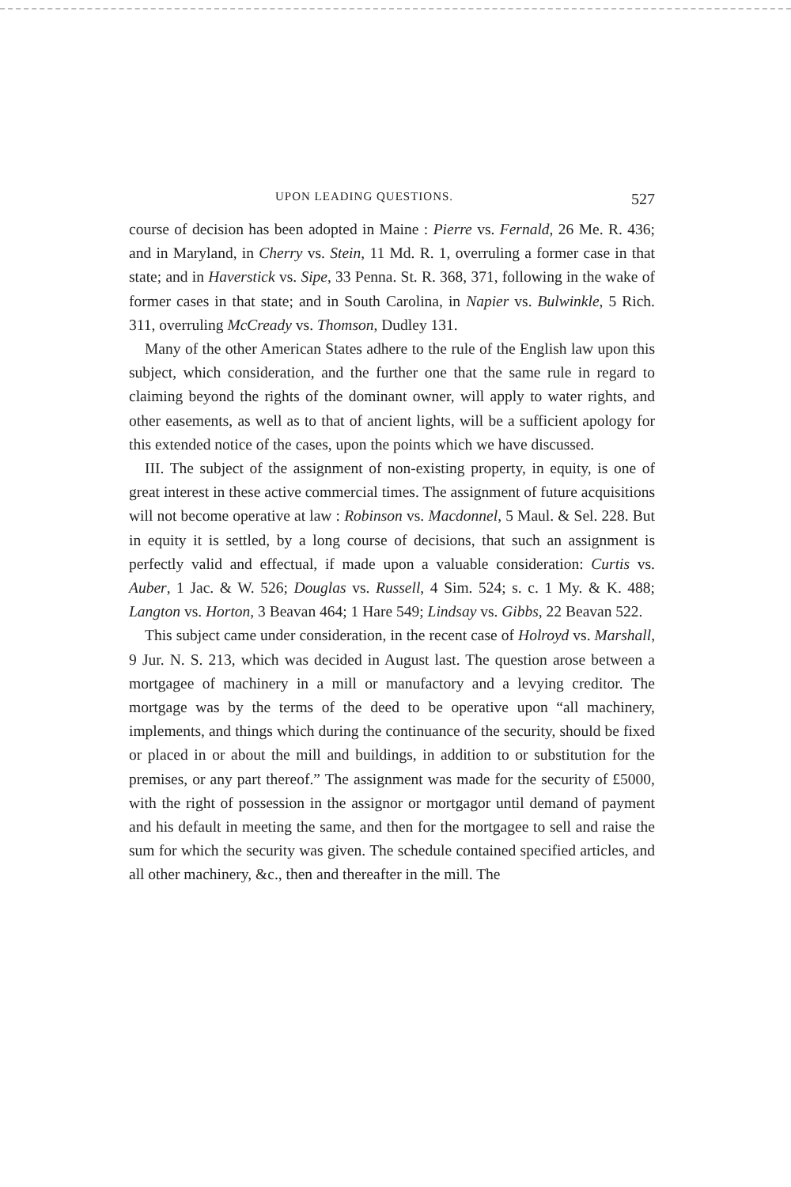UPON LEADING QUESTIONS. 527
course of decision has been adopted in Maine : Pierre vs. Fernald, 26 Me. R. 436; and in Maryland, in Cherry vs. Stein, 11 Md. R. 1, overruling a former case in that state; and in Haverstick vs. Sipe, 33 Penna. St. R. 368, 371, following in the wake of former cases in that state; and in South Carolina, in Napier vs. Bulwinkle, 5 Rich. 311, overruling McCready vs. Thomson, Dudley 131.
Many of the other American States adhere to the rule of the English law upon this subject, which consideration, and the further one that the same rule in regard to claiming beyond the rights of the dominant owner, will apply to water rights, and other easements, as well as to that of ancient lights, will be a sufficient apology for this extended notice of the cases, upon the points which we have discussed.
III. The subject of the assignment of non-existing property, in equity, is one of great interest in these active commercial times. The assignment of future acquisitions will not become operative at law : Robinson vs. Macdonnel, 5 Maul. & Sel. 228. But in equity it is settled, by a long course of decisions, that such an assignment is perfectly valid and effectual, if made upon a valuable consideration: Curtis vs. Auber, 1 Jac. & W. 526; Douglas vs. Russell, 4 Sim. 524; s. c. 1 My. & K. 488; Langton vs. Horton, 3 Beavan 464; 1 Hare 549; Lindsay vs. Gibbs, 22 Beavan 522.
This subject came under consideration, in the recent case of Holroyd vs. Marshall, 9 Jur. N. S. 213, which was decided in August last. The question arose between a mortgagee of machinery in a mill or manufactory and a levying creditor. The mortgage was by the terms of the deed to be operative upon “all machinery, implements, and things which during the continuance of the security, should be fixed or placed in or about the mill and buildings, in addition to or substitution for the premises, or any part thereof.” The assignment was made for the security of £5000, with the right of possession in the assignor or mortgagor until demand of payment and his default in meeting the same, and then for the mortgagee to sell and raise the sum for which the security was given. The schedule contained specified articles, and all other machinery, &c., then and thereafter in the mill. The